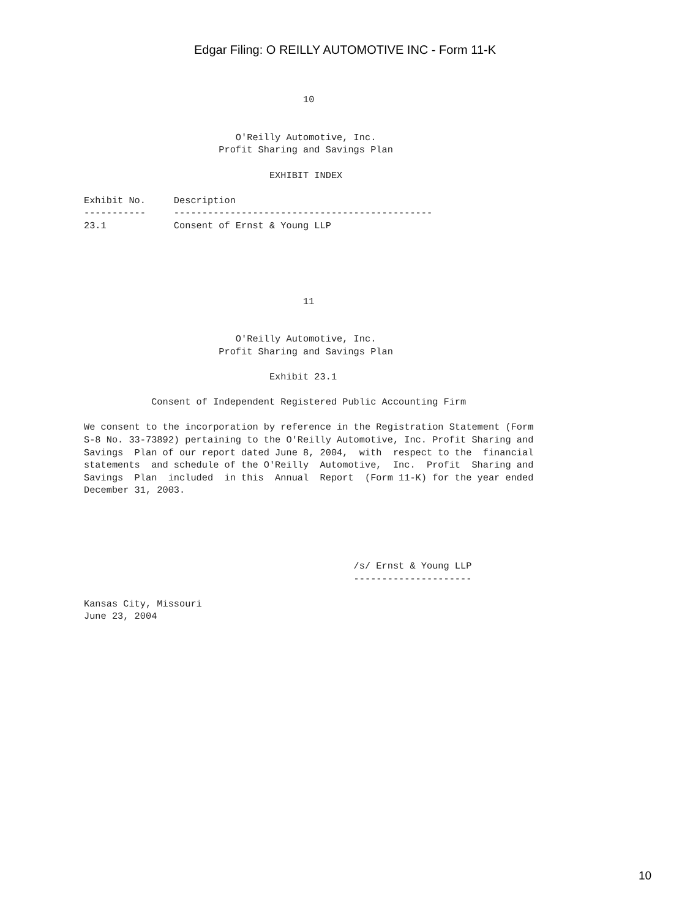Edgar Filing: O REILLY AUTOMOTIVE INC - Form 11-K
                                       10


                           O'Reilly Automotive, Inc.
                        Profit Sharing and Savings Plan

                                 EXHIBIT INDEX

Exhibit No.     Description
-----------     ----------------------------------------------
23.1            Consent of Ernst & Young LLP





                                       11


                           O'Reilly Automotive, Inc.
                        Profit Sharing and Savings Plan

                                 Exhibit 23.1

            Consent of Independent Registered Public Accounting Firm

We consent to the incorporation by reference in the Registration Statement (Form
S-8 No. 33-73892) pertaining to the O'Reilly Automotive, Inc. Profit Sharing and
Savings  Plan of our report dated June 8, 2004,  with  respect to the  financial
statements  and schedule of the O'Reilly  Automotive,  Inc.  Profit  Sharing and
Savings  Plan  included  in this  Annual  Report  (Form 11-K) for the year ended
December 31, 2003.





                                                /s/ Ernst & Young LLP
                                                ---------------------

Kansas City, Missouri
June 23, 2004
10